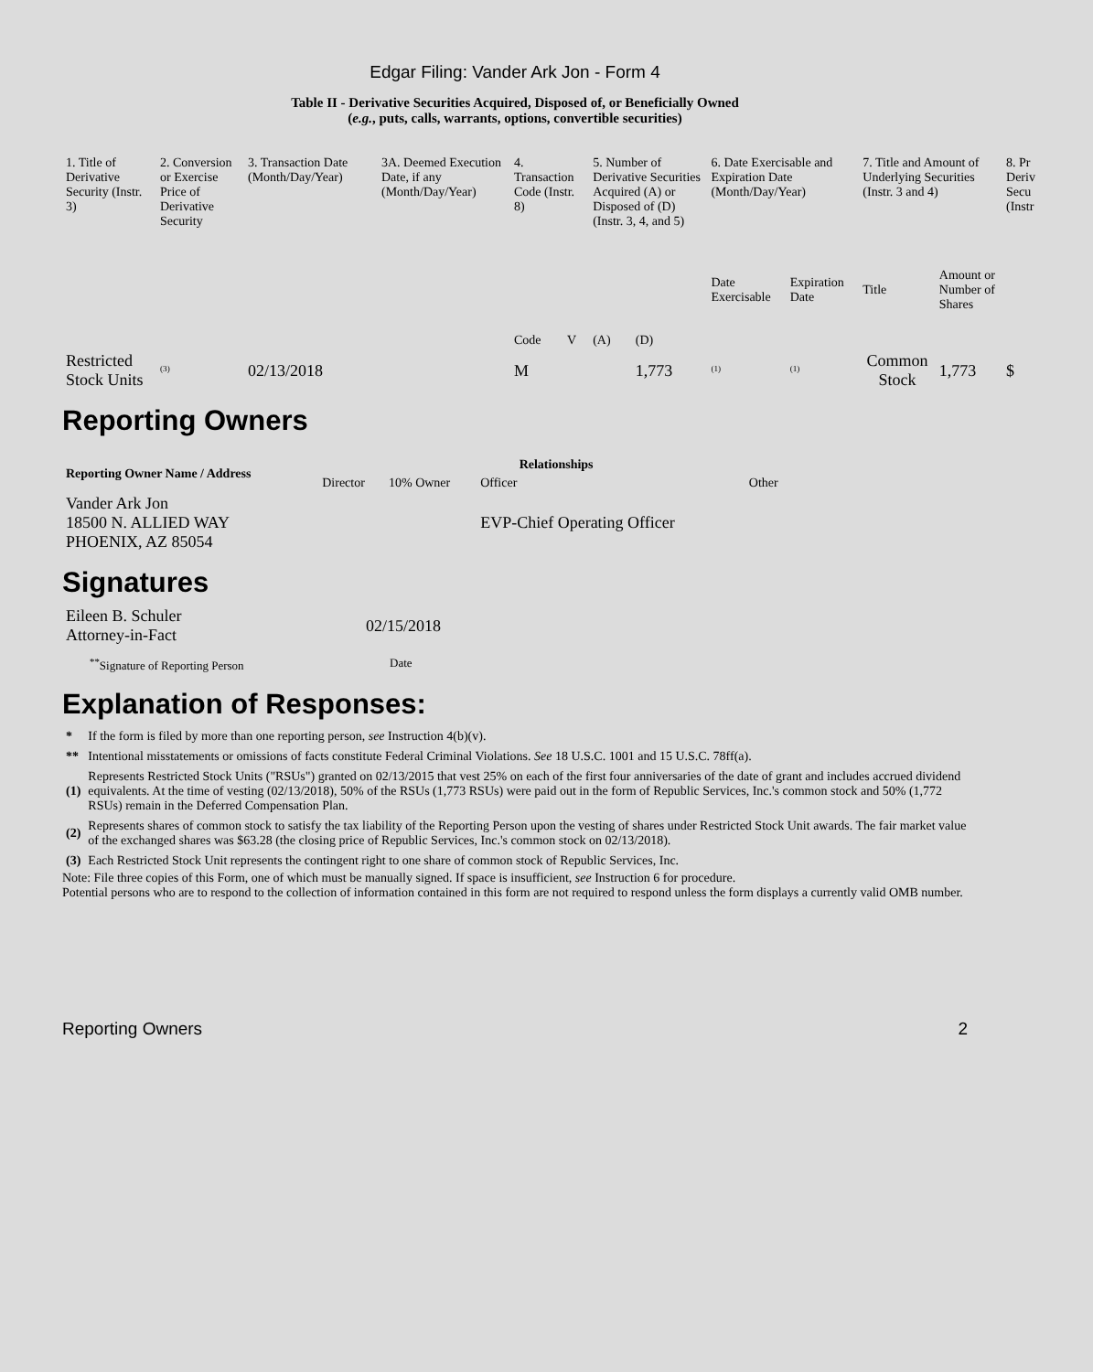Edgar Filing: Vander Ark Jon - Form 4
Table II - Derivative Securities Acquired, Disposed of, or Beneficially Owned
(e.g., puts, calls, warrants, options, convertible securities)
| 1. Title of Derivative Security (Instr. 3) | 2. Conversion or Exercise Price of Derivative Security | 3. Transaction Date (Month/Day/Year) | 3A. Deemed Execution Date, if any (Month/Day/Year) | 4. Transaction Code (Instr. 8) | | 5. Number of Derivative Securities Acquired (A) or Disposed of (D) (Instr. 3, 4, and 5) | | 6. Date Exercisable and Expiration Date (Month/Day/Year) | | 7. Title and Amount of Underlying Securities (Instr. 3 and 4) | | 8. Pr Deriv Secu (Instr |
| | | | | Code | V | (A) | (D) | Date Exercisable | Expiration Date | Title | Amount or Number of Shares | |
| Restricted Stock Units | <sup>(3)</sup> | 02/13/2018 | | M | | | 1,773 | <sup>(1)</sup> | <sup>(1)</sup> | Common Stock | 1,773 | $ |
Reporting Owners
| Reporting Owner Name / Address | Relationships | | | |
| --- | --- | --- | --- | --- |
| | Director | 10% Owner | Officer | Other |
| Vander Ark Jon 18500 N. ALLIED WAY PHOENIX, AZ 85054 | | | EVP-Chief Operating Officer | |
Signatures
| Eileen B. Schuler Attorney-in-Fact | 02/15/2018 |
| <sup>**</sup> Signature of Reporting Person | Date |
Explanation of Responses:
| * | If the form is filed by more than one reporting person, see Instruction 4(b)(v). |
| ** | Intentional misstatements or omissions of facts constitute Federal Criminal Violations. See 18 U.S.C. 1001 and 15 U.S.C. 78ff(a). |
| (1) | Represents Restricted Stock Units ("RSUs") granted on 02/13/2015 that vest 25% on each of the first four anniversaries of the date of grant and includes accrued dividend equivalents. At the time of vesting (02/13/2018), 50% of the RSUs (1,773 RSUs) were paid out in the form of Republic Services, Inc.'s common stock and 50% (1,772 RSUs) remain in the Deferred Compensation Plan. |
| (2) | Represents shares of common stock to satisfy the tax liability of the Reporting Person upon the vesting of shares under Restricted Stock Unit awards. The fair market value of the exchanged shares was $63.28 (the closing price of Republic Services, Inc.'s common stock on 02/13/2018). |
| (3) | Each Restricted Stock Unit represents the contingent right to one share of common stock of Republic Services, Inc. |
Note: File three copies of this Form, one of which must be manually signed. If space is insufficient, see Instruction 6 for procedure.
Potential persons who are to respond to the collection of information contained in this form are not required to respond unless the form displays a currently valid OMB number.
Reporting Owners 2